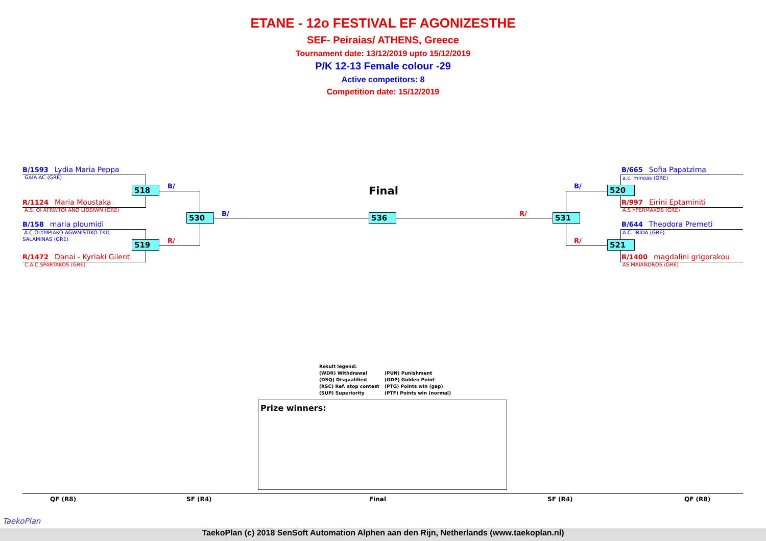ETANE - 12o FESTIVAL EF AGONIZESTHE
SEF- Peiraias/ ATHENS, Greece
Tournament date: 13/12/2019 upto 15/12/2019
P/K 12-13 Female colour -29
Active competitors: 8
Competition date: 15/12/2019
B/1593 Lydia Maria Peppa
GAIA AC (GRE)
R/1124 Maria Moustaka
A.S. OI ATRWTOI ANO LIOSIWN (GRE)
B/158 maria ploumidi
A.C OLYMPIAKO AGWNISTIKO TKD
SALAMINAS (GRE)
R/1472 Danai - Kyriaki Gilent
C.A.C.SPARTAKOS (GRE)
B/665 Sofia Papatzima
a.c. minoas (GRE)
R/997 Eirini Eptaminiti
A.S YPERMAXOS (GRE)
B/644 Theodora Premeti
A.C. IRIDA (GRE)
R/1400 magdalini grigorakou
AS MAIANDROS (GRE)
518
519
530 536 531
520
521
B/
R/
B/ R/
B/
R/
Final
Result legend:
(WDR) Withdrawal (PUN) Punishment
(DSQ) Disqualified (GDP) Golden Point
(RSC) Ref. stop contest (PTG) Points win (gap)
(SUP) Superiority (PTF) Points win (normal)
Prize winners:
QF (R8) SF (R4) Final SF (R4) QF (R8)
TaekoPlan
TaekoPlan (c) 2018 SenSoft Automation Alphen aan den Rijn, Netherlands (www.taekoplan.nl)